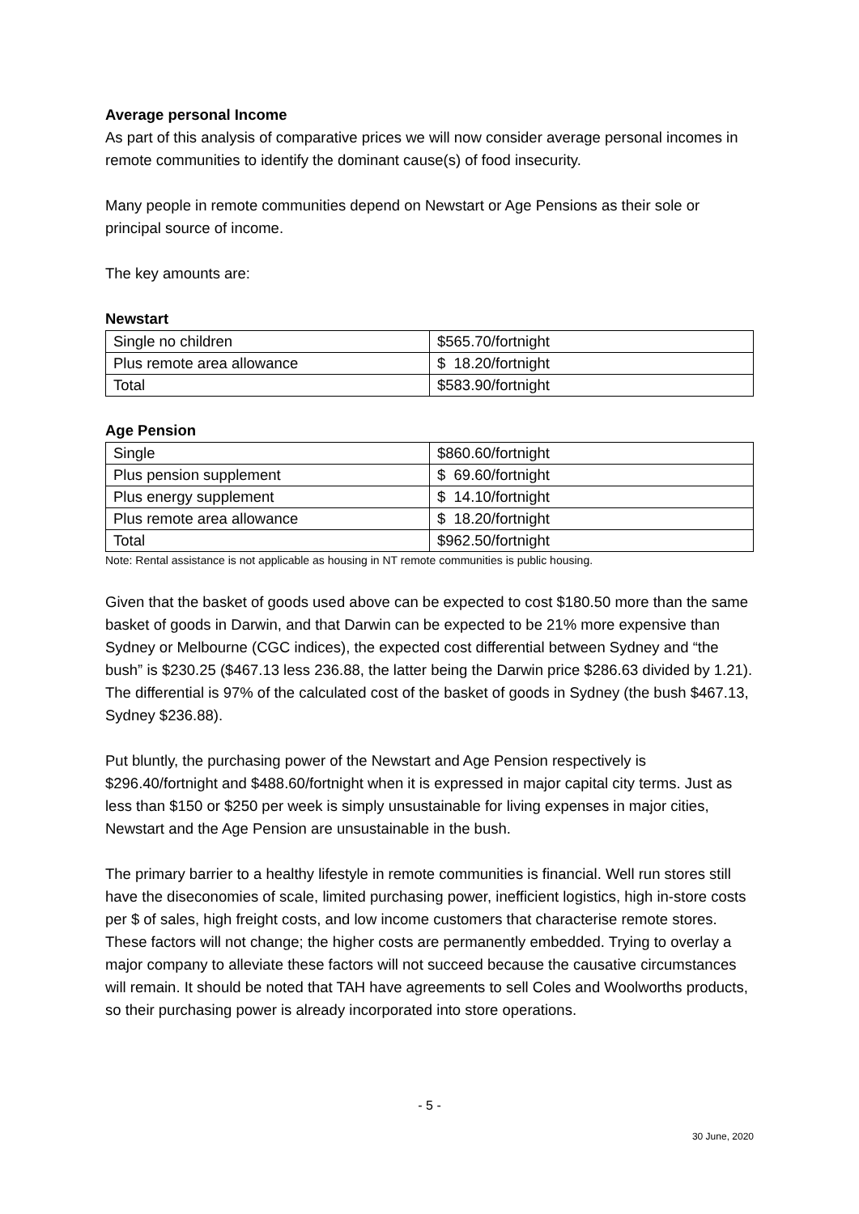Average personal Income
As part of this analysis of comparative prices we will now consider average personal incomes in remote communities to identify the dominant cause(s) of food insecurity.
Many people in remote communities depend on Newstart or Age Pensions as their sole or principal source of income.
The key amounts are:
Newstart
| Single no children | $565.70/fortnight |
| Plus remote area allowance | $ 18.20/fortnight |
| Total | $583.90/fortnight |
Age Pension
| Single | $860.60/fortnight |
| Plus pension supplement | $ 69.60/fortnight |
| Plus energy supplement | $ 14.10/fortnight |
| Plus remote area allowance | $ 18.20/fortnight |
| Total | $962.50/fortnight |
Note: Rental assistance is not applicable as housing in NT remote communities is public housing.
Given that the basket of goods used above can be expected to cost $180.50 more than the same basket of goods in Darwin, and that Darwin can be expected to be 21% more expensive than Sydney or Melbourne (CGC indices), the expected cost differential between Sydney and “the bush” is $230.25 ($467.13 less 236.88, the latter being the Darwin price $286.63 divided by 1.21). The differential is 97% of the calculated cost of the basket of goods in Sydney (the bush $467.13, Sydney $236.88).
Put bluntly, the purchasing power of the Newstart and Age Pension respectively is $296.40/fortnight and $488.60/fortnight when it is expressed in major capital city terms. Just as less than $150 or $250 per week is simply unsustainable for living expenses in major cities, Newstart and the Age Pension are unsustainable in the bush.
The primary barrier to a healthy lifestyle in remote communities is financial. Well run stores still have the diseconomies of scale, limited purchasing power, inefficient logistics, high in-store costs per $ of sales, high freight costs, and low income customers that characterise remote stores. These factors will not change; the higher costs are permanently embedded. Trying to overlay a major company to alleviate these factors will not succeed because the causative circumstances will remain. It should be noted that TAH have agreements to sell Coles and Woolworths products, so their purchasing power is already incorporated into store operations.
- 5 -
30 June, 2020